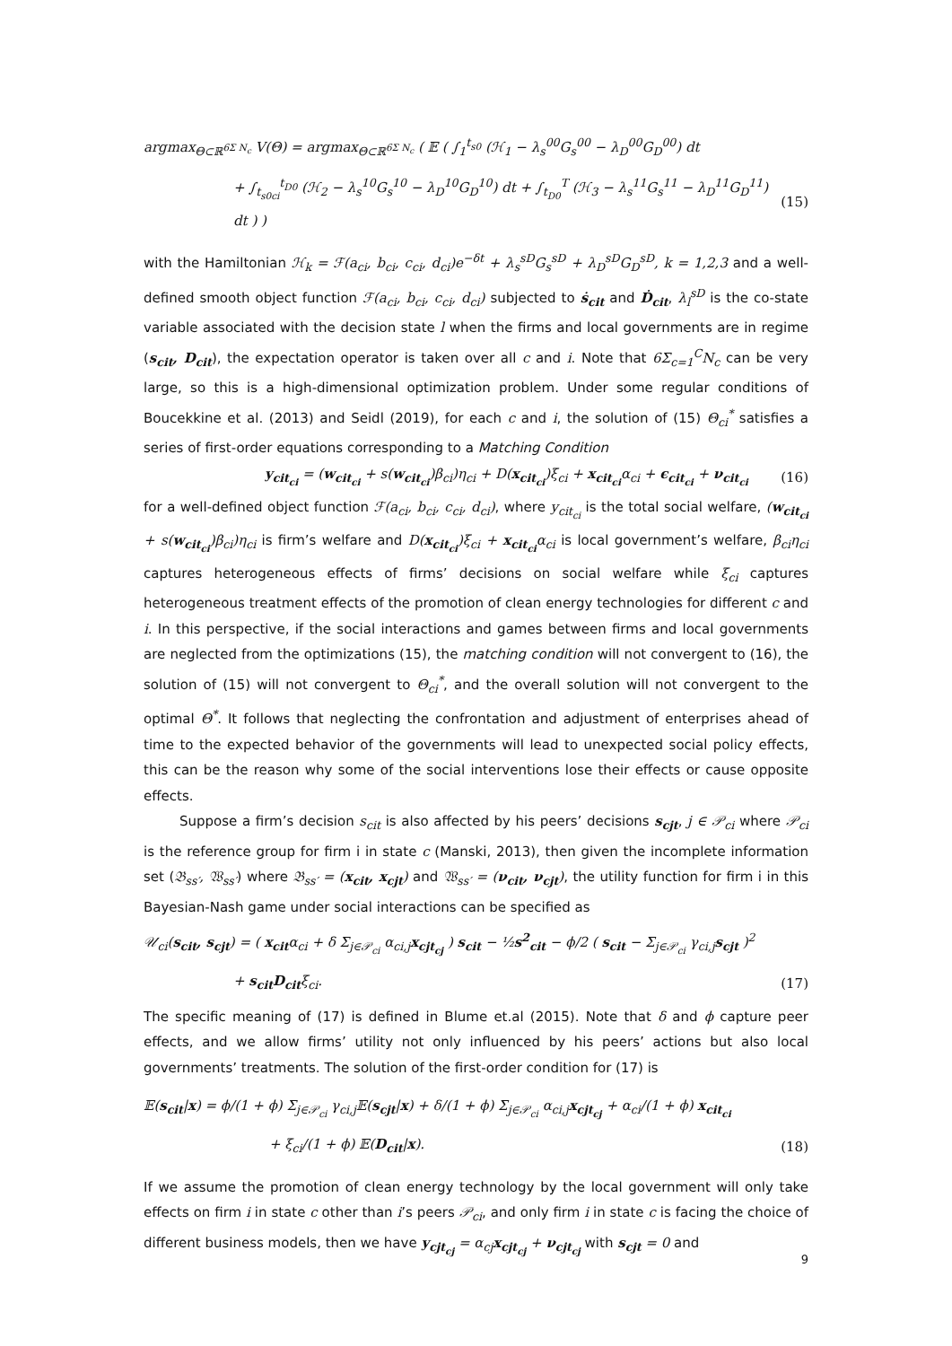argmax<sub>Θ⊂ℝ<sup>6Σ N<sub>c</sub></sup></sub> V(Θ) = argmax<sub>Θ⊂ℝ<sup>6Σ N<sub>c</sub></sup></sub> ( 𝔼 ( ∫<sub>1</sub><sup>t<sub>s0</sub></sup> (ℋ<sub>1</sub> − λ<sub>s</sub><sup>00</sup>G<sub>s</sub><sup>00</sup> − λ<sub>D</sub><sup>00</sup>G<sub>D</sub><sup>00</sup>) dt
+ ∫<sub>t<sub>s0ci</sub></sub><sup>t<sub>D0</sub></sup> (ℋ<sub>2</sub> − λ<sub>s</sub><sup>10</sup>G<sub>s</sub><sup>10</sup> − λ<sub>D</sub><sup>10</sup>G<sub>D</sub><sup>10</sup>) dt + ∫<sub>t<sub>D0</sub></sub><sup>T</sup> (ℋ<sub>3</sub> − λ<sub>s</sub><sup>11</sup>G<sub>s</sub><sup>11</sup> − λ<sub>D</sub><sup>11</sup>G<sub>D</sub><sup>11</sup>) dt ) ) (15)
with the Hamiltonian ℋ<sub>k</sub> = ℱ(a<sub>ci</sub>, b<sub>ci</sub>, c<sub>ci</sub>, d<sub>ci</sub>)e<sup>−δt</sup> + λ<sub>s</sub><sup>sD</sup>G<sub>s</sub><sup>sD</sup> + λ<sub>D</sub><sup>sD</sup>G<sub>D</sub><sup>sD</sup>, k = 1,2,3 and a well-defined smooth object function ℱ(a<sub>ci</sub>, b<sub>ci</sub>, c<sub>ci</sub>, d<sub>ci</sub>) subjected to ṡ<sub>cit</sub> and Ḋ<sub>cit</sub>, λ<sub>l</sub><sup>sD</sup> is the co-state variable associated with the decision state l when the firms and local governments are in regime (s<sub>cit</sub>, D<sub>cit</sub>), the expectation operator is taken over all c and i. Note that 6Σ<sub>c=1</sub><sup>C</sup>N<sub>c</sub> can be very large, so this is a high-dimensional optimization problem. Under some regular conditions of Boucekkine et al. (2013) and Seidl (2019), for each c and i, the solution of (15) Θ<sub>ci</sub><sup>*</sup> satisfies a series of first-order equations corresponding to a Matching Condition
y<sub>cit<sub>ci</sub></sub> = (w<sub>cit<sub>ci</sub></sub> + s(w<sub>cit<sub>ci</sub></sub>)β<sub>ci</sub>)η<sub>ci</sub> + D(x<sub>cit<sub>ci</sub></sub>)ξ<sub>ci</sub> + x<sub>cit<sub>ci</sub></sub>α<sub>ci</sub> + ϵ<sub>cit<sub>ci</sub></sub> + ν<sub>cit<sub>ci</sub></sub> (16)
for a well-defined object function ℱ(a<sub>ci</sub>, b<sub>ci</sub>, c<sub>ci</sub>, d<sub>ci</sub>), where y<sub>cit<sub>ci</sub></sub> is the total social welfare, (w<sub>cit<sub>ci</sub></sub> + s(w<sub>cit<sub>ci</sub></sub>)β<sub>ci</sub>)η<sub>ci</sub> is firm’s welfare and D(x<sub>cit<sub>ci</sub></sub>)ξ<sub>ci</sub> + x<sub>cit<sub>ci</sub></sub>α<sub>ci</sub> is local government’s welfare, β<sub>ci</sub>η<sub>ci</sub> captures heterogeneous effects of firms’ decisions on social welfare while ξ<sub>ci</sub> captures heterogeneous treatment effects of the promotion of clean energy technologies for different c and i. In this perspective, if the social interactions and games between firms and local governments are neglected from the optimizations (15), the matching condition will not convergent to (16), the solution of (15) will not convergent to Θ<sub>ci</sub><sup>*</sup>, and the overall solution will not convergent to the optimal Θ<sup>*</sup>. It follows that neglecting the confrontation and adjustment of enterprises ahead of time to the expected behavior of the governments will lead to unexpected social policy effects, this can be the reason why some of the social interventions lose their effects or cause opposite effects.
Suppose a firm’s decision s<sub>cit</sub> is also affected by his peers’ decisions s<sub>cjt</sub>, j ∈ 𝒫<sub>ci</sub> where 𝒫<sub>ci</sub> is the reference group for firm i in state c (Manski, 2013), then given the incomplete information set (𝔅<sub>ss′</sub>, 𝔚<sub>ss′</sub>) where 𝔅<sub>ss′</sub> = (x<sub>cit</sub>, x<sub>cjt</sub>) and 𝔚<sub>ss′</sub> = (ν<sub>cit</sub>, ν<sub>cjt</sub>), the utility function for firm i in this Bayesian-Nash game under social interactions can be specified as
𝒰<sub>ci</sub>(s<sub>cit</sub>, s<sub>cjt</sub>) = ( x<sub>cit</sub>α<sub>ci</sub> + δ Σ<sub>j∈𝒫<sub>ci</sub></sub> α<sub>ci,j</sub>x<sub>cjt<sub>cj</sub></sub> ) s<sub>cit</sub> − ½s<sup>2</sup><sub>cit</sub> − ϕ/2 ( s<sub>cit</sub> − Σ<sub>j∈𝒫<sub>ci</sub></sub> γ<sub>ci,j</sub>s<sub>cjt</sub> )<sup>2</sup>
+ s<sub>cit</sub>D<sub>cit</sub>ξ<sub>ci</sub>. (17)
The specific meaning of (17) is defined in Blume et.al (2015). Note that δ and ϕ capture peer effects, and we allow firms’ utility not only influenced by his peers’ actions but also local governments’ treatments. The solution of the first-order condition for (17) is
𝔼(s<sub>cit</sub>|x) = ϕ/(1 + ϕ) Σ<sub>j∈𝒫<sub>ci</sub></sub> γ<sub>ci,j</sub>𝔼(s<sub>cjt</sub>|x) + δ/(1 + ϕ) Σ<sub>j∈𝒫<sub>ci</sub></sub> α<sub>ci,j</sub>x<sub>cjt<sub>cj</sub></sub> + α<sub>ci</sub>/(1 + ϕ) x<sub>cit<sub>ci</sub></sub>
+ ξ<sub>ci</sub>/(1 + ϕ) 𝔼(D<sub>cit</sub>|x). (18)
If we assume the promotion of clean energy technology by the local government will only take effects on firm i in state c other than i’s peers 𝒫<sub>ci</sub>, and only firm i in state c is facing the choice of different business models, then we have y<sub>cjt<sub>cj</sub></sub> = α<sub>cj</sub>x<sub>cjt<sub>cj</sub></sub> + ν<sub>cjt<sub>cj</sub></sub> with s<sub>cjt</sub> = 0 and
9